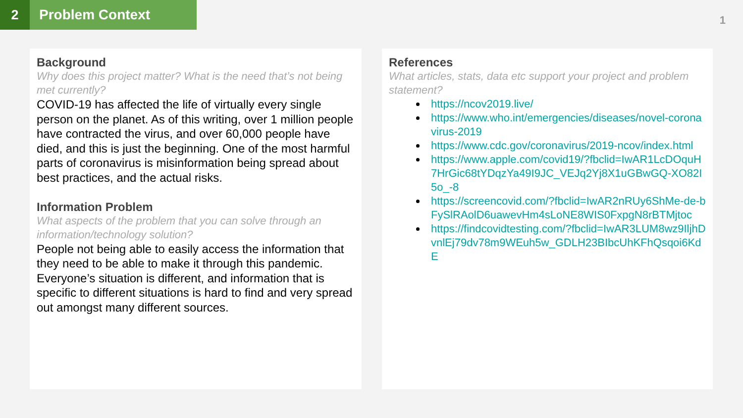2 Problem Context
1
Background
Why does this project matter? What is the need that’s not being met currently?
COVID-19 has affected the life of virtually every single person on the planet. As of this writing, over 1 million people have contracted the virus, and over 60,000 people have died, and this is just the beginning. One of the most harmful parts of coronavirus is misinformation being spread about best practices, and the actual risks.
Information Problem
What aspects of the problem that you can solve through an information/technology solution?
People not being able to easily access the information that they need to be able to make it through this pandemic. Everyone’s situation is different, and information that is specific to different situations is hard to find and very spread out amongst many different sources.
References
What articles, stats, data etc support your project and problem statement?
https://ncov2019.live/
https://www.who.int/emergencies/diseases/novel-coronavirus-2019
https://www.cdc.gov/coronavirus/2019-ncov/index.html
https://www.apple.com/covid19/?fbclid=IwAR1LcDOquH7HrGic68tYDqzYa49I9JC_VEJq2Yj8X1uGBwGQ-XO82I5o_-8
https://screencovid.com/?fbclid=IwAR2nRUy6ShMe-de-bFySlRAolD6uawevHm4sLoNE8WIS0FxpgN8rBTMjtoc
https://findcovidtesting.com/?fbclid=IwAR3LUM8wz9IljhDvnlEj79dv78m9WEuh5w_GDLH23BIbcUhKFhQsqoi6KdE